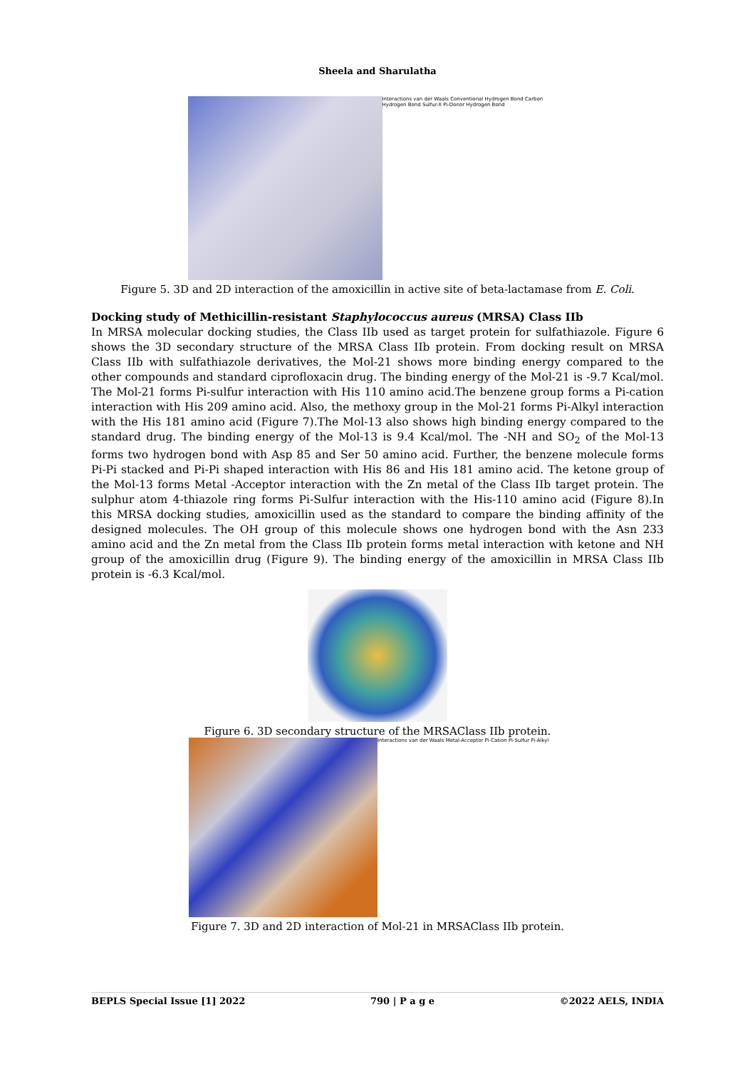Sheela and Sharulatha
Interactions van der Waals Conventional Hydrogen Bond Carbon Hydrogen Bond Sulfur-X Pi-Donor Hydrogen Bond
Figure 5. 3D and 2D interaction of the amoxicillin in active site of beta-lactamase from E. Coli.
Docking study of Methicillin-resistant Staphylococcus aureus (MRSA) Class IIb
In MRSA molecular docking studies, the Class IIb used as target protein for sulfathiazole. Figure 6 shows the 3D secondary structure of the MRSA Class IIb protein. From docking result on MRSA Class IIb with sulfathiazole derivatives, the Mol-21 shows more binding energy compared to the other compounds and standard ciprofloxacin drug. The binding energy of the Mol-21 is -9.7 Kcal/mol. The Mol-21 forms Pi-sulfur interaction with His 110 amino acid.The benzene group forms a Pi-cation interaction with His 209 amino acid. Also, the methoxy group in the Mol-21 forms Pi-Alkyl interaction with the His 181 amino acid (Figure 7).The Mol-13 also shows high binding energy compared to the standard drug. The binding energy of the Mol-13 is 9.4 Kcal/mol. The -NH and SO<sub>2</sub> of the Mol-13 forms two hydrogen bond with Asp 85 and Ser 50 amino acid. Further, the benzene molecule forms Pi-Pi stacked and Pi-Pi shaped interaction with His 86 and His 181 amino acid. The ketone group of the Mol-13 forms Metal -Acceptor interaction with the Zn metal of the Class IIb target protein. The sulphur atom 4-thiazole ring forms Pi-Sulfur interaction with the His-110 amino acid (Figure 8).In this MRSA docking studies, amoxicillin used as the standard to compare the binding affinity of the designed molecules. The OH group of this molecule shows one hydrogen bond with the Asn 233 amino acid and the Zn metal from the Class IIb protein forms metal interaction with ketone and NH group of the amoxicillin drug (Figure 9). The binding energy of the amoxicillin in MRSA Class IIb protein is -6.3 Kcal/mol.
Figure 6. 3D secondary structure of the MRSAClass IIb protein.
Interactions van der Waals Metal-Acceptor Pi-Cation Pi-Sulfur Pi-Alkyl
Figure 7. 3D and 2D interaction of Mol-21 in MRSAClass IIb protein.
BEPLS Special Issue [1] 2022 790 | P a g e ©2022 AELS, INDIA